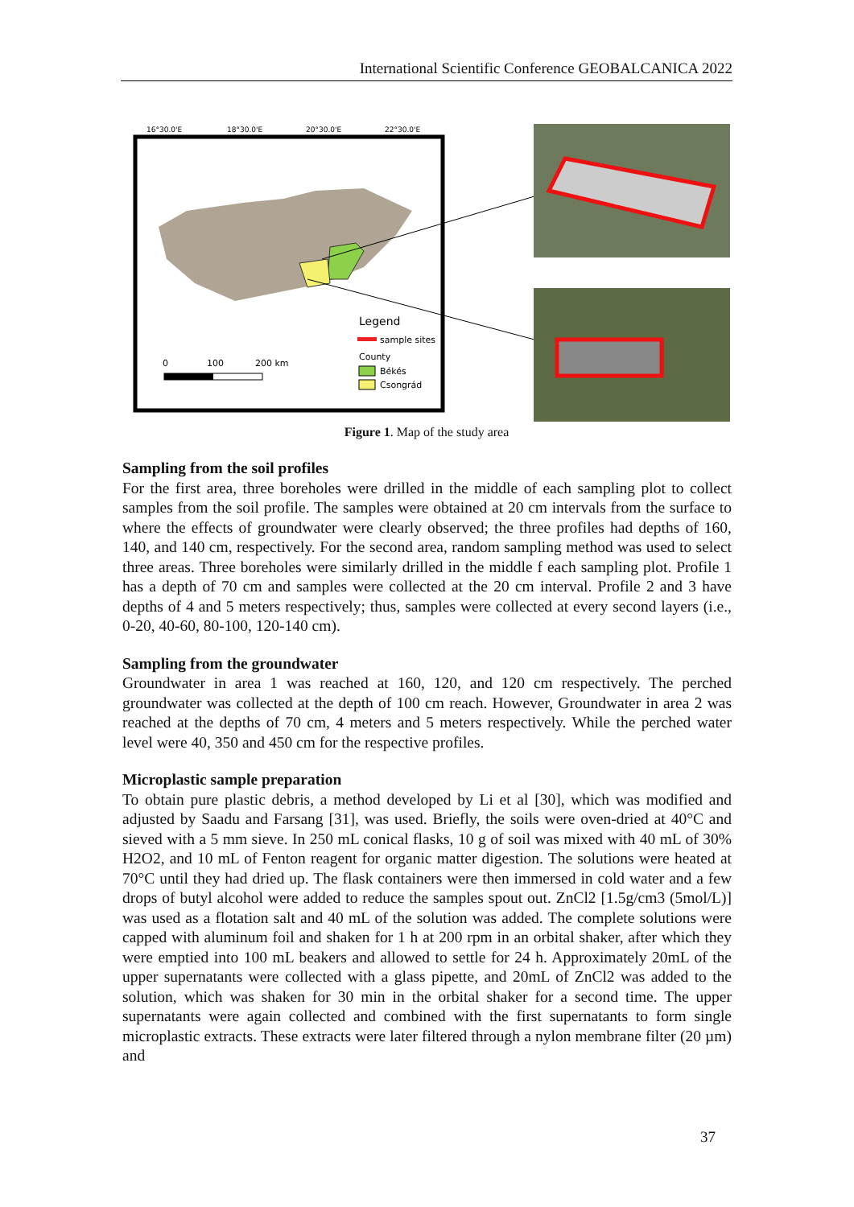International Scientific Conference GEOBALCANICA 2022
16°30.0'E
18°30.0'E
20°30.0'E
22°30.0'E
Legend
sample sites
County
Békés
Csongrád
0
100
200 km
Figure 1. Map of the study area
Sampling from the soil profiles
For the first area, three boreholes were drilled in the middle of each sampling plot to collect samples from the soil profile. The samples were obtained at 20 cm intervals from the surface to where the effects of groundwater were clearly observed; the three profiles had depths of 160, 140, and 140 cm, respectively. For the second area, random sampling method was used to select three areas. Three boreholes were similarly drilled in the middle f each sampling plot. Profile 1 has a depth of 70 cm and samples were collected at the 20 cm interval. Profile 2 and 3 have depths of 4 and 5 meters respectively; thus, samples were collected at every second layers (i.e., 0-20, 40-60, 80-100, 120-140 cm).
Sampling from the groundwater
Groundwater in area 1 was reached at 160, 120, and 120 cm respectively. The perched groundwater was collected at the depth of 100 cm reach. However, Groundwater in area 2 was reached at the depths of 70 cm, 4 meters and 5 meters respectively. While the perched water level were 40, 350 and 450 cm for the respective profiles.
Microplastic sample preparation
To obtain pure plastic debris, a method developed by Li et al [30], which was modified and adjusted by Saadu and Farsang [31], was used. Briefly, the soils were oven-dried at 40°C and sieved with a 5 mm sieve. In 250 mL conical flasks, 10 g of soil was mixed with 40 mL of 30% H2O2, and 10 mL of Fenton reagent for organic matter digestion. The solutions were heated at 70°C until they had dried up. The flask containers were then immersed in cold water and a few drops of butyl alcohol were added to reduce the samples spout out. ZnCl2 [1.5g/cm3 (5mol/L)] was used as a flotation salt and 40 mL of the solution was added. The complete solutions were capped with aluminum foil and shaken for 1 h at 200 rpm in an orbital shaker, after which they were emptied into 100 mL beakers and allowed to settle for 24 h. Approximately 20mL of the upper supernatants were collected with a glass pipette, and 20mL of ZnCl2 was added to the solution, which was shaken for 30 min in the orbital shaker for a second time. The upper supernatants were again collected and combined with the first supernatants to form single microplastic extracts. These extracts were later filtered through a nylon membrane filter (20 µm) and
37